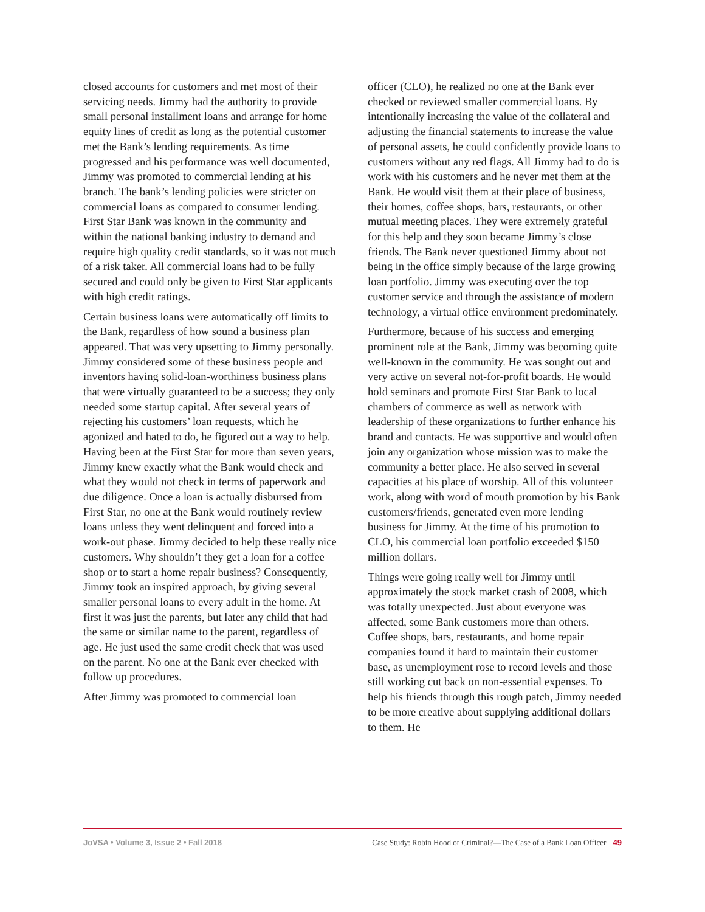closed accounts for customers and met most of their servicing needs. Jimmy had the authority to provide small personal installment loans and arrange for home equity lines of credit as long as the potential customer met the Bank’s lending requirements. As time progressed and his performance was well documented, Jimmy was promoted to commercial lending at his branch. The bank’s lending policies were stricter on commercial loans as compared to consumer lending. First Star Bank was known in the community and within the national banking industry to demand and require high quality credit standards, so it was not much of a risk taker. All commercial loans had to be fully secured and could only be given to First Star applicants with high credit ratings.
Certain business loans were automatically off limits to the Bank, regardless of how sound a business plan appeared. That was very upsetting to Jimmy personally. Jimmy considered some of these business people and inventors having solid-loan-worthiness business plans that were virtually guaranteed to be a success; they only needed some startup capital. After several years of rejecting his customers’ loan requests, which he agonized and hated to do, he figured out a way to help. Having been at the First Star for more than seven years, Jimmy knew exactly what the Bank would check and what they would not check in terms of paperwork and due diligence. Once a loan is actually disbursed from First Star, no one at the Bank would routinely review loans unless they went delinquent and forced into a work-out phase. Jimmy decided to help these really nice customers. Why shouldn’t they get a loan for a coffee shop or to start a home repair business? Consequently, Jimmy took an inspired approach, by giving several smaller personal loans to every adult in the home. At first it was just the parents, but later any child that had the same or similar name to the parent, regardless of age. He just used the same credit check that was used on the parent. No one at the Bank ever checked with follow up procedures.
After Jimmy was promoted to commercial loan
officer (CLO), he realized no one at the Bank ever checked or reviewed smaller commercial loans. By intentionally increasing the value of the collateral and adjusting the financial statements to increase the value of personal assets, he could confidently provide loans to customers without any red flags. All Jimmy had to do is work with his customers and he never met them at the Bank. He would visit them at their place of business, their homes, coffee shops, bars, restaurants, or other mutual meeting places. They were extremely grateful for this help and they soon became Jimmy’s close friends. The Bank never questioned Jimmy about not being in the office simply because of the large growing loan portfolio. Jimmy was executing over the top customer service and through the assistance of modern technology, a virtual office environment predominately.
Furthermore, because of his success and emerging prominent role at the Bank, Jimmy was becoming quite well-known in the community. He was sought out and very active on several not-for-profit boards. He would hold seminars and promote First Star Bank to local chambers of commerce as well as network with leadership of these organizations to further enhance his brand and contacts. He was supportive and would often join any organization whose mission was to make the community a better place. He also served in several capacities at his place of worship. All of this volunteer work, along with word of mouth promotion by his Bank customers/friends, generated even more lending business for Jimmy. At the time of his promotion to CLO, his commercial loan portfolio exceeded $150 million dollars.
Things were going really well for Jimmy until approximately the stock market crash of 2008, which was totally unexpected. Just about everyone was affected, some Bank customers more than others. Coffee shops, bars, restaurants, and home repair companies found it hard to maintain their customer base, as unemployment rose to record levels and those still working cut back on non-essential expenses. To help his friends through this rough patch, Jimmy needed to be more creative about supplying additional dollars to them. He
JoVSA • Volume 3, Issue 2 • Fall 2018 Case Study: Robin Hood or Criminal?—The Case of a Bank Loan Officer 49